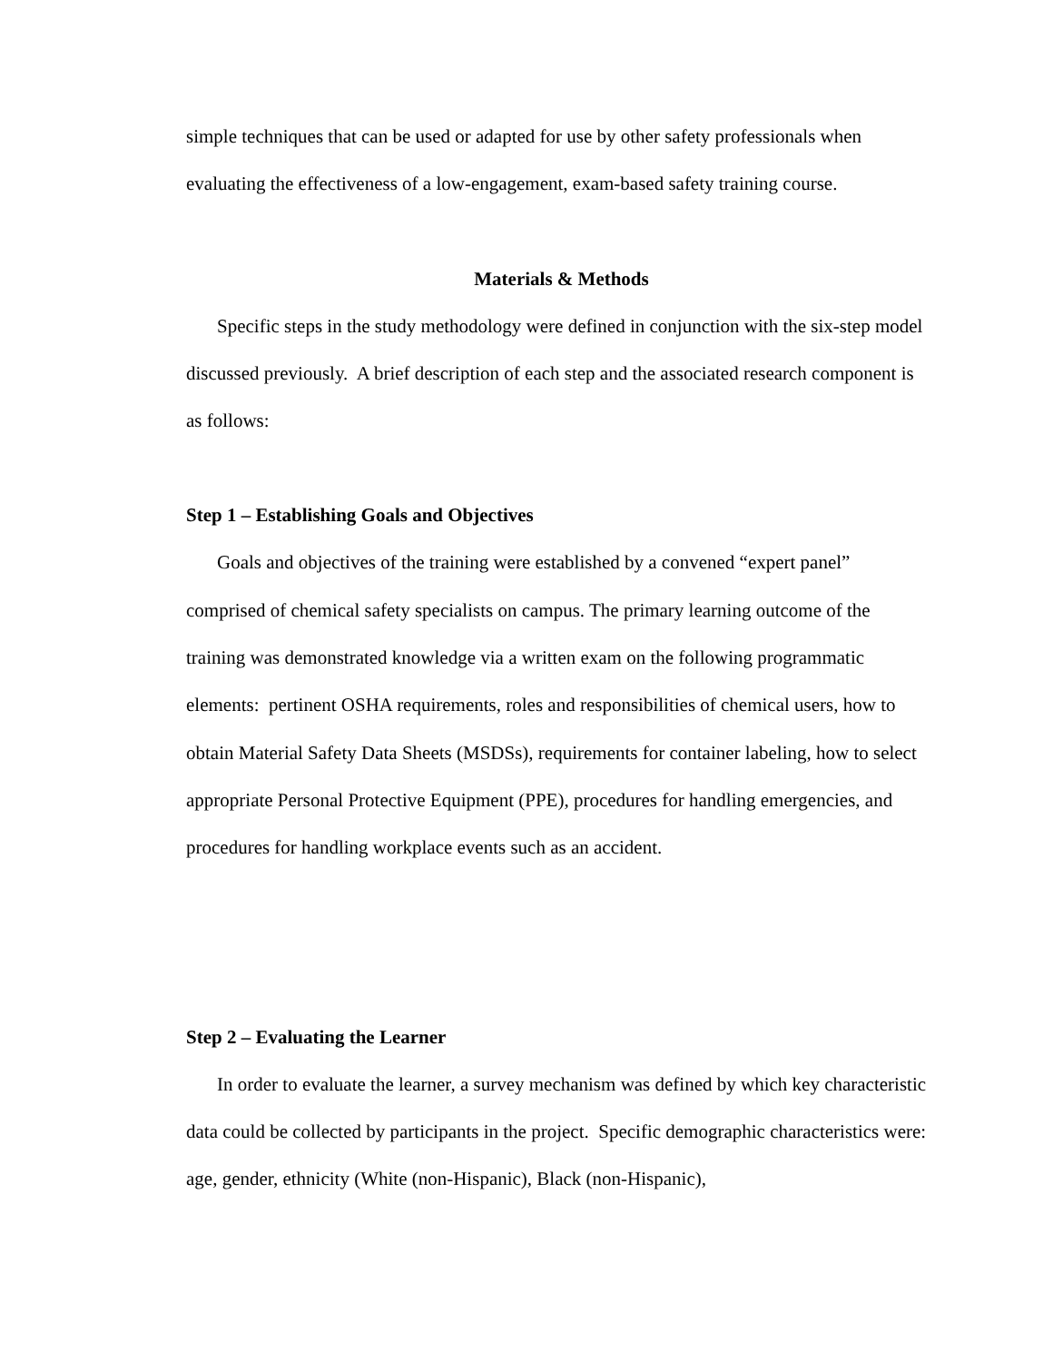simple techniques that can be used or adapted for use by other safety professionals when evaluating the effectiveness of a low-engagement, exam-based safety training course.
Materials & Methods
Specific steps in the study methodology were defined in conjunction with the six-step model discussed previously. A brief description of each step and the associated research component is as follows:
Step 1 – Establishing Goals and Objectives
Goals and objectives of the training were established by a convened “expert panel” comprised of chemical safety specialists on campus. The primary learning outcome of the training was demonstrated knowledge via a written exam on the following programmatic elements: pertinent OSHA requirements, roles and responsibilities of chemical users, how to obtain Material Safety Data Sheets (MSDSs), requirements for container labeling, how to select appropriate Personal Protective Equipment (PPE), procedures for handling emergencies, and procedures for handling workplace events such as an accident.
Step 2 – Evaluating the Learner
In order to evaluate the learner, a survey mechanism was defined by which key characteristic data could be collected by participants in the project. Specific demographic characteristics were: age, gender, ethnicity (White (non-Hispanic), Black (non-Hispanic),